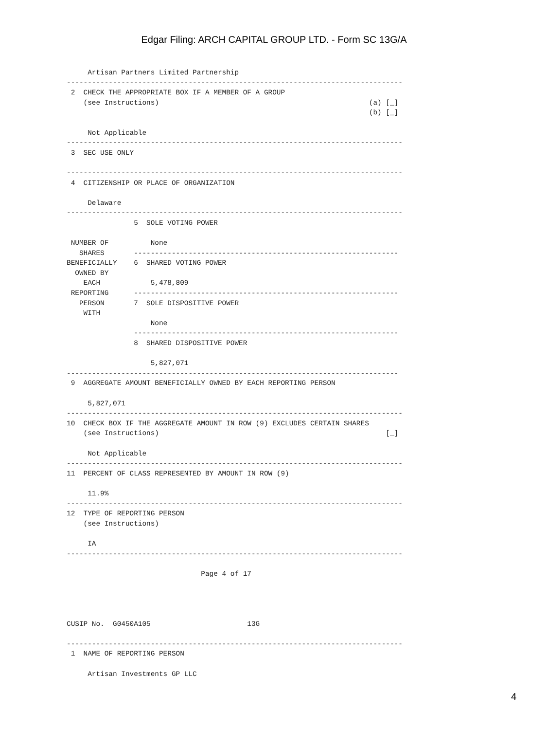Edgar Filing: ARCH CAPITAL GROUP LTD. - Form SC 13G/A
     Artisan Partners Limited Partnership
--------------------------------------------------------------------------------
 2  CHECK THE APPROPRIATE BOX IF A MEMBER OF A GROUP
    (see Instructions)                                                  (a) [_]
                                                                        (b) [_]

     Not Applicable
--------------------------------------------------------------------------------
 3  SEC USE ONLY

--------------------------------------------------------------------------------
 4  CITIZENSHIP OR PLACE OF ORGANIZATION

     Delaware
--------------------------------------------------------------------------------
                5  SOLE VOTING POWER

 NUMBER OF          None
   SHARES       ---------------------------------------------------------------
BENEFICIALLY    6  SHARED VOTING POWER
  OWNED BY
    EACH            5,478,809
 REPORTING      ---------------------------------------------------------------
   PERSON       7  SOLE DISPOSITIVE POWER
    WITH
                    None
                ---------------------------------------------------------------
                8  SHARED DISPOSITIVE POWER

                    5,827,071
-------------------------------------------------------------------------------
 9  AGGREGATE AMOUNT BENEFICIALLY OWNED BY EACH REPORTING PERSON

     5,827,071
--------------------------------------------------------------------------------
10  CHECK BOX IF THE AGGREGATE AMOUNT IN ROW (9) EXCLUDES CERTAIN SHARES
    (see Instructions)                                                      [_]

     Not Applicable
--------------------------------------------------------------------------------
11  PERCENT OF CLASS REPRESENTED BY AMOUNT IN ROW (9)

     11.9%
--------------------------------------------------------------------------------
12  TYPE OF REPORTING PERSON
    (see Instructions)

     IA
--------------------------------------------------------------------------------

                                Page 4 of 17




CUSIP No.  G0450A105                       13G

--------------------------------------------------------------------------------
 1  NAME OF REPORTING PERSON

     Artisan Investments GP LLC
4